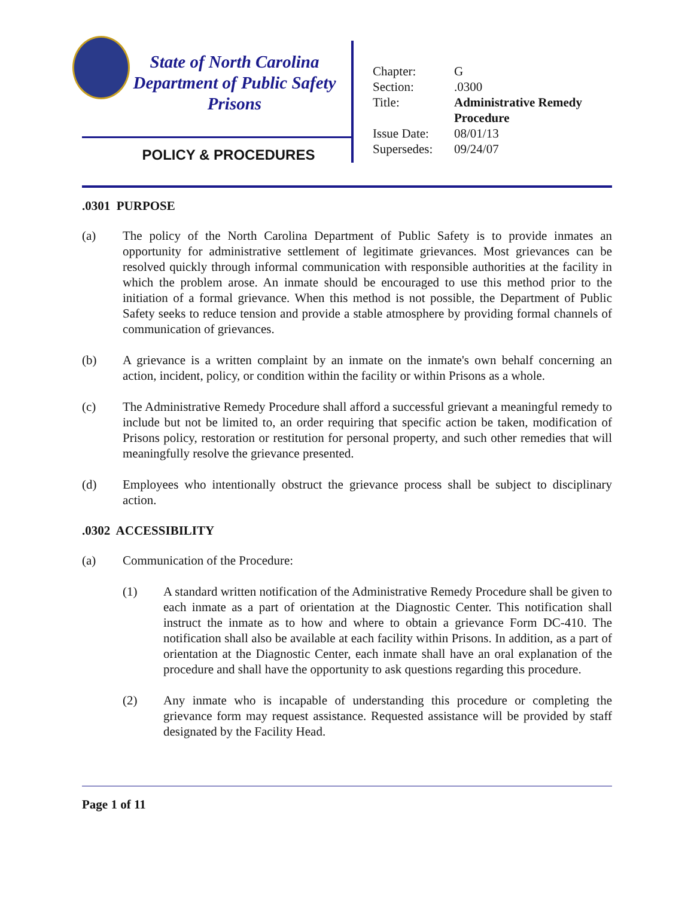State of North Carolina
Department of Public Safety
Prisons
POLICY & PROCEDURES
| Chapter: | G |
| Section: | .0300 |
| Title: | Administrative Remedy Procedure |
| Issue Date: | 08/01/13 |
| Supersedes: | 09/24/07 |
.0301 PURPOSE
(a) The policy of the North Carolina Department of Public Safety is to provide inmates an opportunity for administrative settlement of legitimate grievances. Most grievances can be resolved quickly through informal communication with responsible authorities at the facility in which the problem arose. An inmate should be encouraged to use this method prior to the initiation of a formal grievance. When this method is not possible, the Department of Public Safety seeks to reduce tension and provide a stable atmosphere by providing formal channels of communication of grievances.
(b) A grievance is a written complaint by an inmate on the inmate's own behalf concerning an action, incident, policy, or condition within the facility or within Prisons as a whole.
(c) The Administrative Remedy Procedure shall afford a successful grievant a meaningful remedy to include but not be limited to, an order requiring that specific action be taken, modification of Prisons policy, restoration or restitution for personal property, and such other remedies that will meaningfully resolve the grievance presented.
(d) Employees who intentionally obstruct the grievance process shall be subject to disciplinary action.
.0302 ACCESSIBILITY
(a) Communication of the Procedure:
(1) A standard written notification of the Administrative Remedy Procedure shall be given to each inmate as a part of orientation at the Diagnostic Center. This notification shall instruct the inmate as to how and where to obtain a grievance Form DC-410. The notification shall also be available at each facility within Prisons. In addition, as a part of orientation at the Diagnostic Center, each inmate shall have an oral explanation of the procedure and shall have the opportunity to ask questions regarding this procedure.
(2) Any inmate who is incapable of understanding this procedure or completing the grievance form may request assistance. Requested assistance will be provided by staff designated by the Facility Head.
Page 1 of 11